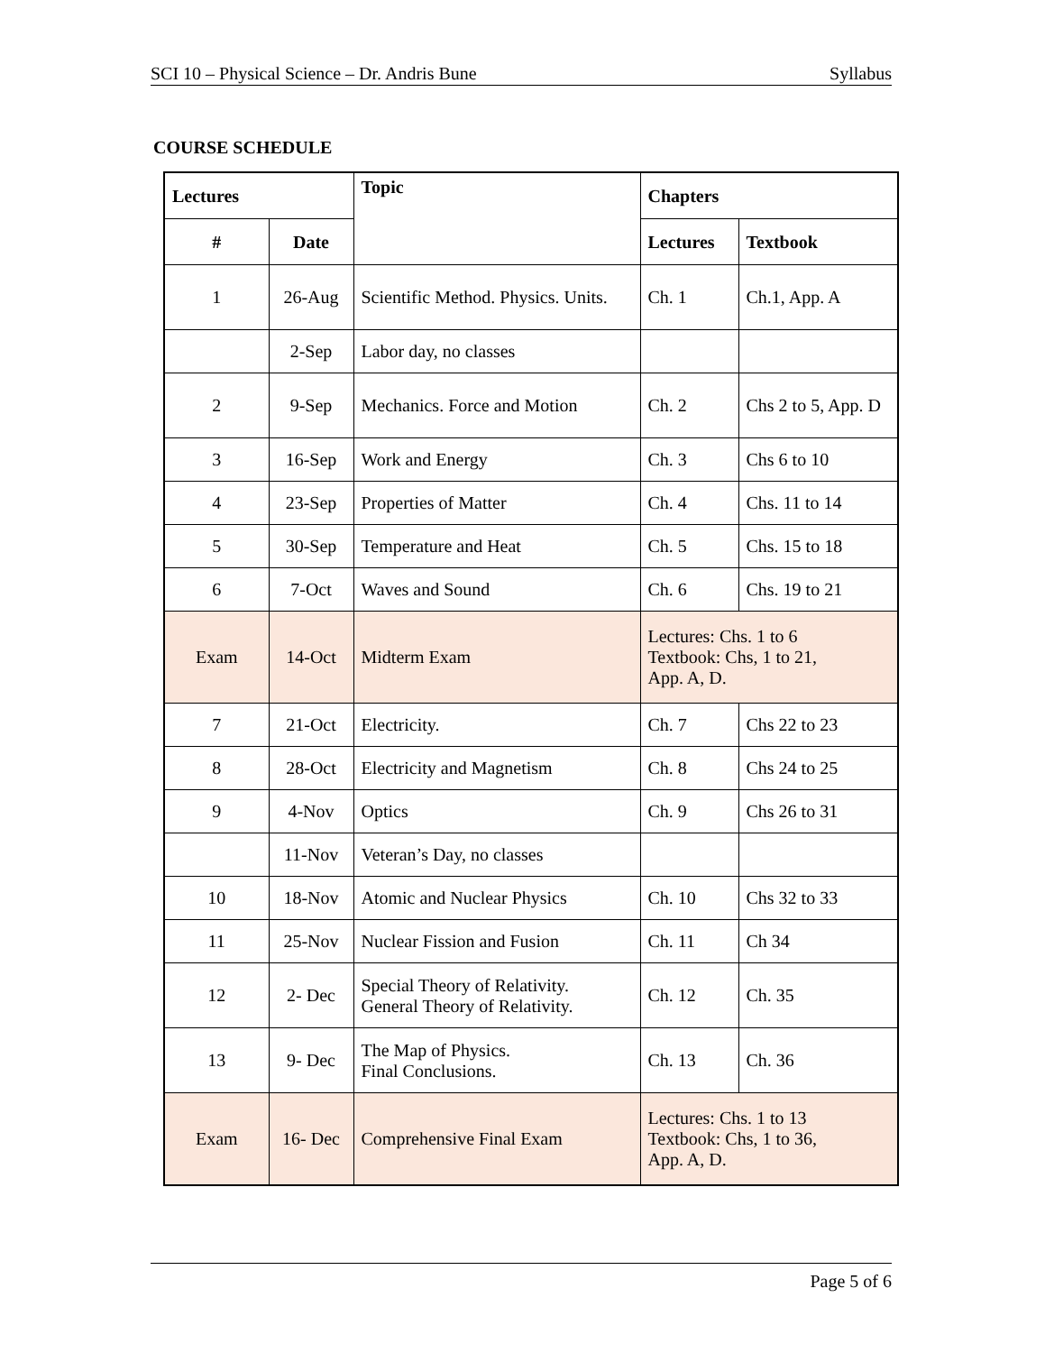SCI 10 – Physical Science – Dr. Andris Bune Syllabus
COURSE SCHEDULE
| Lectures | | Topic | Chapters | |
| --- | --- | --- | --- | --- |
| # | Date | | Lectures | Textbook |
| 1 | 26-Aug | Scientific Method. Physics. Units. | Ch. 1 | Ch.1, App. A |
| | 2-Sep | Labor day, no classes | | |
| 2 | 9-Sep | Mechanics. Force and Motion | Ch. 2 | Chs 2 to 5, App. D |
| 3 | 16-Sep | Work and Energy | Ch. 3 | Chs 6 to 10 |
| 4 | 23-Sep | Properties of Matter | Ch. 4 | Chs. 11 to 14 |
| 5 | 30-Sep | Temperature and Heat | Ch. 5 | Chs. 15 to 18 |
| 6 | 7-Oct | Waves and Sound | Ch. 6 | Chs. 19 to 21 |
| Exam | 14-Oct | Midterm Exam | Lectures: Chs. 1 to 6 Textbook: Chs, 1 to 21, App. A, D. | |
| 7 | 21-Oct | Electricity. | Ch. 7 | Chs 22 to 23 |
| 8 | 28-Oct | Electricity and Magnetism | Ch. 8 | Chs 24 to 25 |
| 9 | 4-Nov | Optics | Ch. 9 | Chs 26 to 31 |
| | 11-Nov | Veteran’s Day, no classes | | |
| 10 | 18-Nov | Atomic and Nuclear Physics | Ch. 10 | Chs 32 to 33 |
| 11 | 25-Nov | Nuclear Fission and Fusion | Ch. 11 | Ch 34 |
| 12 | 2- Dec | Special Theory of Relativity. General Theory of Relativity. | Ch. 12 | Ch. 35 |
| 13 | 9- Dec | The Map of Physics. Final Conclusions. | Ch. 13 | Ch. 36 |
| Exam | 16- Dec | Comprehensive Final Exam | Lectures: Chs. 1 to 13 Textbook: Chs, 1 to 36, App. A, D. | |
Page 5 of 6